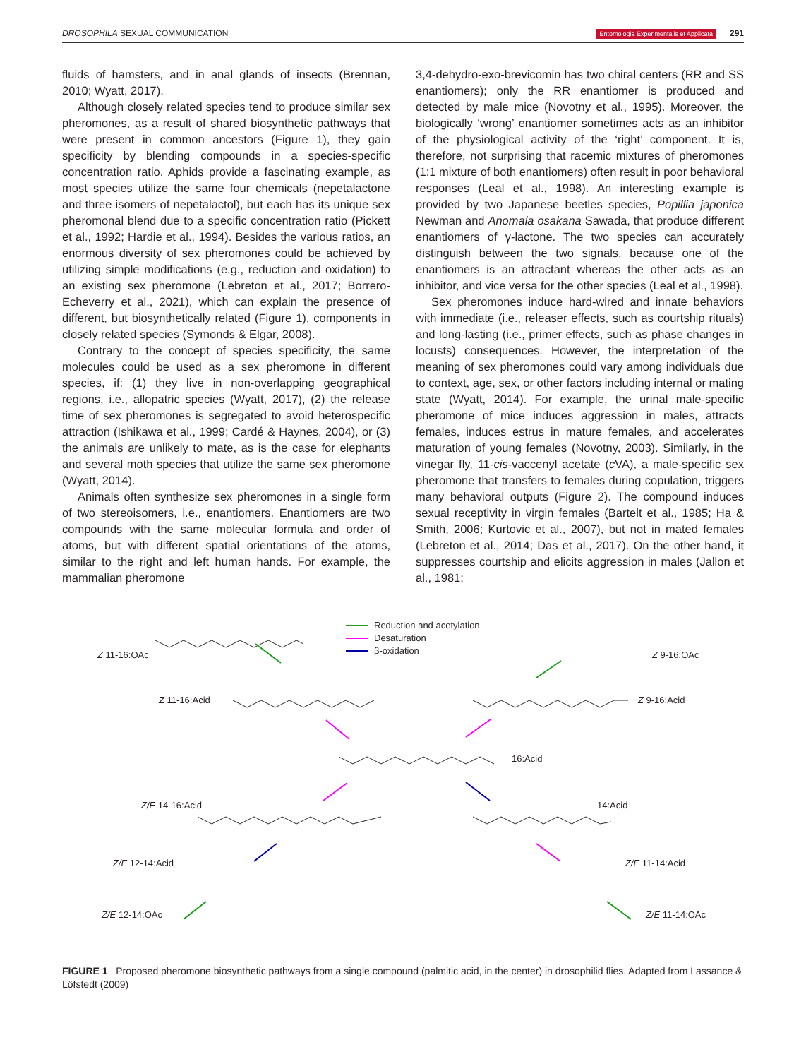DROSOPHILA SEXUAL COMMUNICATION Entomologia Experimentalis et Applicata 291
fluids of hamsters, and in anal glands of insects (Brennan, 2010; Wyatt, 2017).
Although closely related species tend to produce similar sex pheromones, as a result of shared biosynthetic pathways that were present in common ancestors (Figure 1), they gain specificity by blending compounds in a species-specific concentration ratio. Aphids provide a fascinating example, as most species utilize the same four chemicals (nepetalactone and three isomers of nepetalactol), but each has its unique sex pheromonal blend due to a specific concentration ratio (Pickett et al., 1992; Hardie et al., 1994). Besides the various ratios, an enormous diversity of sex pheromones could be achieved by utilizing simple modifications (e.g., reduction and oxidation) to an existing sex pheromone (Lebreton et al., 2017; Borrero-Echeverry et al., 2021), which can explain the presence of different, but biosynthetically related (Figure 1), components in closely related species (Symonds & Elgar, 2008).
Contrary to the concept of species specificity, the same molecules could be used as a sex pheromone in different species, if: (1) they live in non-overlapping geographical regions, i.e., allopatric species (Wyatt, 2017), (2) the release time of sex pheromones is segregated to avoid heterospecific attraction (Ishikawa et al., 1999; Cardé & Haynes, 2004), or (3) the animals are unlikely to mate, as is the case for elephants and several moth species that utilize the same sex pheromone (Wyatt, 2014).
Animals often synthesize sex pheromones in a single form of two stereoisomers, i.e., enantiomers. Enantiomers are two compounds with the same molecular formula and order of atoms, but with different spatial orientations of the atoms, similar to the right and left human hands. For example, the mammalian pheromone
3,4-dehydro-exo-brevicomin has two chiral centers (RR and SS enantiomers); only the RR enantiomer is produced and detected by male mice (Novotny et al., 1995). Moreover, the biologically ‘wrong’ enantiomer sometimes acts as an inhibitor of the physiological activity of the ‘right’ component. It is, therefore, not surprising that racemic mixtures of pheromones (1:1 mixture of both enantiomers) often result in poor behavioral responses (Leal et al., 1998). An interesting example is provided by two Japanese beetles species, Popillia japonica Newman and Anomala osakana Sawada, that produce different enantiomers of γ-lactone. The two species can accurately distinguish between the two signals, because one of the enantiomers is an attractant whereas the other acts as an inhibitor, and vice versa for the other species (Leal et al., 1998).
Sex pheromones induce hard-wired and innate behaviors with immediate (i.e., releaser effects, such as courtship rituals) and long-lasting (i.e., primer effects, such as phase changes in locusts) consequences. However, the interpretation of the meaning of sex pheromones could vary among individuals due to context, age, sex, or other factors including internal or mating state (Wyatt, 2014). For example, the urinal male-specific pheromone of mice induces aggression in males, attracts females, induces estrus in mature females, and accelerates maturation of young females (Novotny, 2003). Similarly, in the vinegar fly, 11-cis-vaccenyl acetate (c VA), a male-specific sex pheromone that transfers to females during copulation, triggers many behavioral outputs (Figure 2). The compound induces sexual receptivity in virgin females (Bartelt et al., 1985; Ha & Smith, 2006; Kurtovic et al., 2007), but not in mated females (Lebreton et al., 2014; Das et al., 2017). On the other hand, it suppresses courtship and elicits aggression in males (Jallon et al., 1981;
Z 11-16:OAc
Reduction and acetylation
Desaturation
β-oxidation Z 9-16:OAc
Z 11-16:Acid Z 9-16:Acid
16:Acid
Z/E 14-16:Acid 14:Acid
Z/E 12-14:Acid Z/E 11-14:Acid
Z/E 12-14:OAc Z/E 11-14:OAc
FIGURE 1 Proposed pheromone biosynthetic pathways from a single compound (palmitic acid, in the center) in drosophilid flies. Adapted from Lassance & Löfstedt (2009)